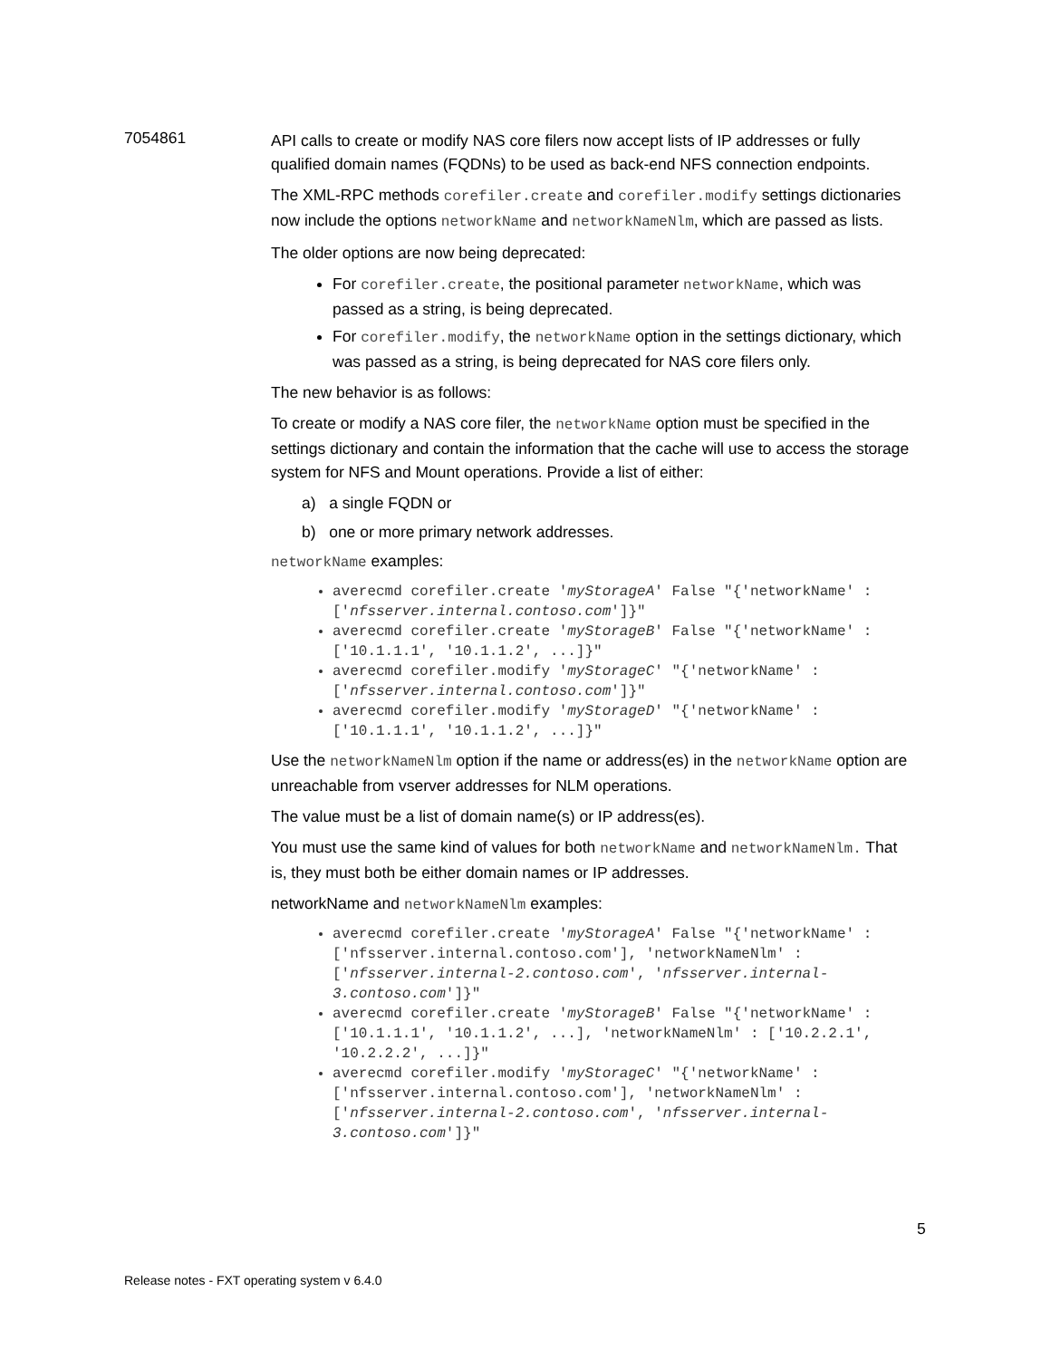7054861
API calls to create or modify NAS core filers now accept lists of IP addresses or fully qualified domain names (FQDNs) to be used as back-end NFS connection endpoints.
The XML-RPC methods corefiler.create and corefiler.modify settings dictionaries now include the options networkName and networkNameNlm, which are passed as lists.
The older options are now being deprecated:
For corefiler.create, the positional parameter networkName, which was passed as a string, is being deprecated.
For corefiler.modify, the networkName option in the settings dictionary, which was passed as a string, is being deprecated for NAS core filers only.
The new behavior is as follows:
To create or modify a NAS core filer, the networkName option must be specified in the settings dictionary and contain the information that the cache will use to access the storage system for NFS and Mount operations. Provide a list of either:
a) a single FQDN or
b) one or more primary network addresses.
networkName examples:
averecmd corefiler.create 'myStorageA' False "{'networkName' : ['nfsserver.internal.contoso.com']}"
averecmd corefiler.create 'myStorageB' False "{'networkName' : ['10.1.1.1', '10.1.1.2', ...]}"
averecmd corefiler.modify 'myStorageC' "{'networkName' : ['nfsserver.internal.contoso.com']}"
averecmd corefiler.modify 'myStorageD' "{'networkName' : ['10.1.1.1', '10.1.1.2', ...]}"
Use the networkNameNlm option if the name or address(es) in the networkName option are unreachable from vserver addresses for NLM operations.
The value must be a list of domain name(s) or IP address(es).
You must use the same kind of values for both networkName and networkNameNlm. That is, they must both be either domain names or IP addresses.
networkName and networkNameNlm examples:
averecmd corefiler.create 'myStorageA' False "{'networkName' : ['nfsserver.internal.contoso.com'], 'networkNameNlm' : ['nfsserver.internal-2.contoso.com', 'nfsserver.internal-3.contoso.com']}"
averecmd corefiler.create 'myStorageB' False "{'networkName' : ['10.1.1.1', '10.1.1.2', ...], 'networkNameNlm' : ['10.2.2.1', '10.2.2.2', ...]}"
averecmd corefiler.modify 'myStorageC' "{'networkName' : ['nfsserver.internal.contoso.com'], 'networkNameNlm' : ['nfsserver.internal-2.contoso.com', 'nfsserver.internal-3.contoso.com']}"
5
Release notes - FXT operating system v 6.4.0